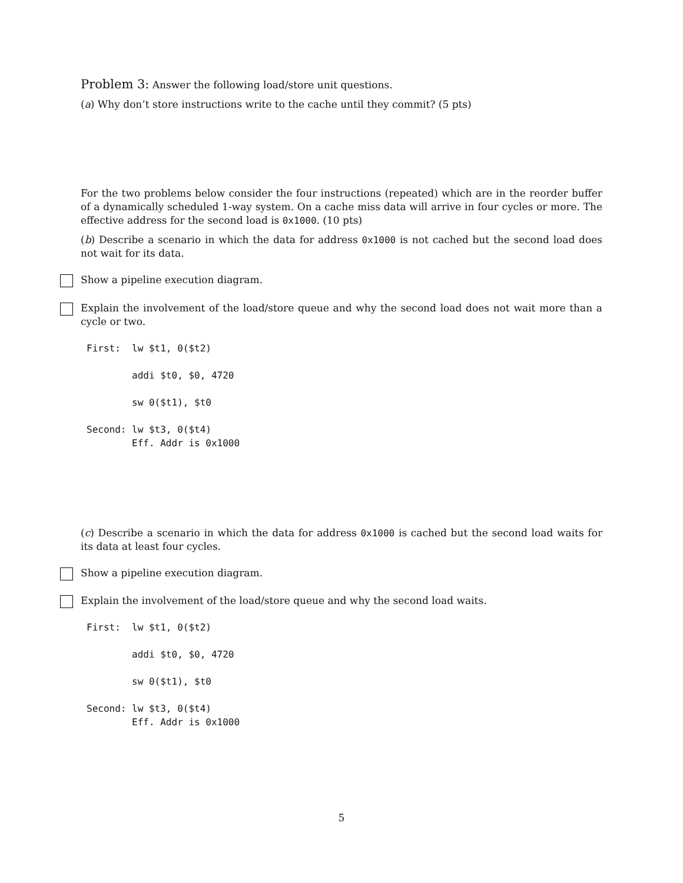Problem 3: Answer the following load/store unit questions.
(a) Why don’t store instructions write to the cache until they commit? (5 pts)
For the two problems below consider the four instructions (repeated) which are in the reorder buffer of a dynamically scheduled 1-way system. On a cache miss data will arrive in four cycles or more. The effective address for the second load is 0x1000. (10 pts)
(b) Describe a scenario in which the data for address 0x1000 is not cached but the second load does not wait for its data.
Show a pipeline execution diagram.
Explain the involvement of the load/store queue and why the second load does not wait more than a cycle or two.
First:  lw $t1, 0($t2)

        addi $t0, $0, 4720

        sw 0($t1), $t0

Second: lw $t3, 0($t4)
        Eff. Addr is 0x1000
(c) Describe a scenario in which the data for address 0x1000 is cached but the second load waits for its data at least four cycles.
Show a pipeline execution diagram.
Explain the involvement of the load/store queue and why the second load waits.
First:  lw $t1, 0($t2)

        addi $t0, $0, 4720

        sw 0($t1), $t0

Second: lw $t3, 0($t4)
        Eff. Addr is 0x1000
5